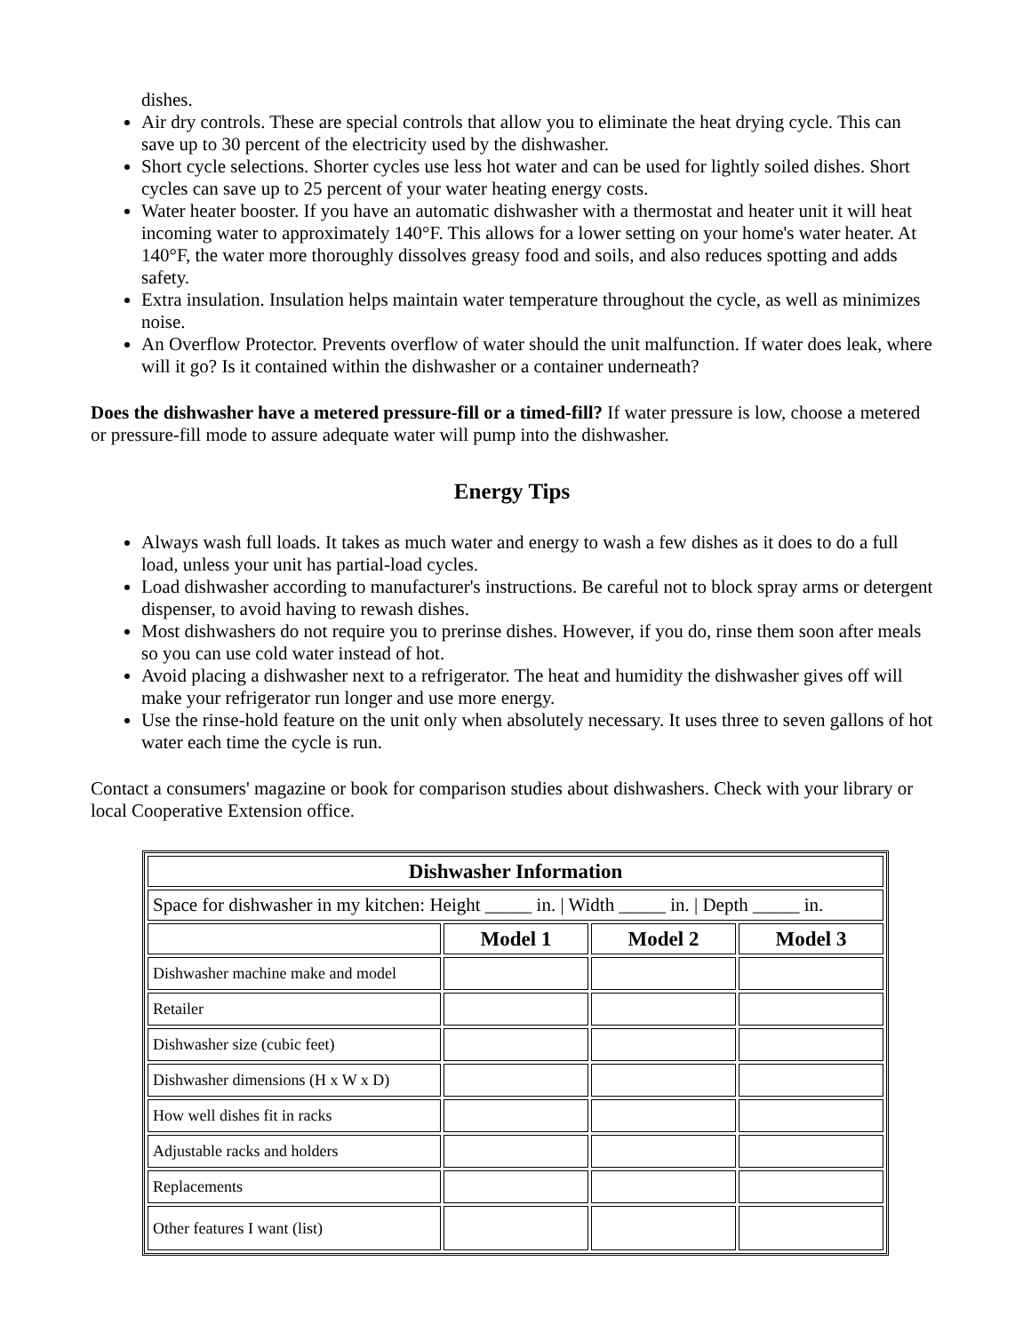dishes.
Air dry controls. These are special controls that allow you to eliminate the heat drying cycle. This can save up to 30 percent of the electricity used by the dishwasher.
Short cycle selections. Shorter cycles use less hot water and can be used for lightly soiled dishes. Short cycles can save up to 25 percent of your water heating energy costs.
Water heater booster. If you have an automatic dishwasher with a thermostat and heater unit it will heat incoming water to approximately 140°F. This allows for a lower setting on your home's water heater. At 140°F, the water more thoroughly dissolves greasy food and soils, and also reduces spotting and adds safety.
Extra insulation. Insulation helps maintain water temperature throughout the cycle, as well as minimizes noise.
An Overflow Protector. Prevents overflow of water should the unit malfunction. If water does leak, where will it go? Is it contained within the dishwasher or a container underneath?
Does the dishwasher have a metered pressure-fill or a timed-fill? If water pressure is low, choose a metered or pressure-fill mode to assure adequate water will pump into the dishwasher.
Energy Tips
Always wash full loads. It takes as much water and energy to wash a few dishes as it does to do a full load, unless your unit has partial-load cycles.
Load dishwasher according to manufacturer's instructions. Be careful not to block spray arms or detergent dispenser, to avoid having to rewash dishes.
Most dishwashers do not require you to prerinse dishes. However, if you do, rinse them soon after meals so you can use cold water instead of hot.
Avoid placing a dishwasher next to a refrigerator. The heat and humidity the dishwasher gives off will make your refrigerator run longer and use more energy.
Use the rinse-hold feature on the unit only when absolutely necessary. It uses three to seven gallons of hot water each time the cycle is run.
Contact a consumers' magazine or book for comparison studies about dishwashers. Check with your library or local Cooperative Extension office.
| Dishwasher Information | | | |
| --- | --- | --- | --- |
| Space for dishwasher in my kitchen: Height _____ in. / Width _____ in. / Depth _____ in. | | | |
| | Model 1 | Model 2 | Model 3 |
| Dishwasher machine make and model | | | |
| Retailer | | | |
| Dishwasher size (cubic feet) | | | |
| Dishwasher dimensions (H x W x D) | | | |
| How well dishes fit in racks | | | |
| Adjustable racks and holders | | | |
| Replacements | | | |
| Other features I want (list) | | | |